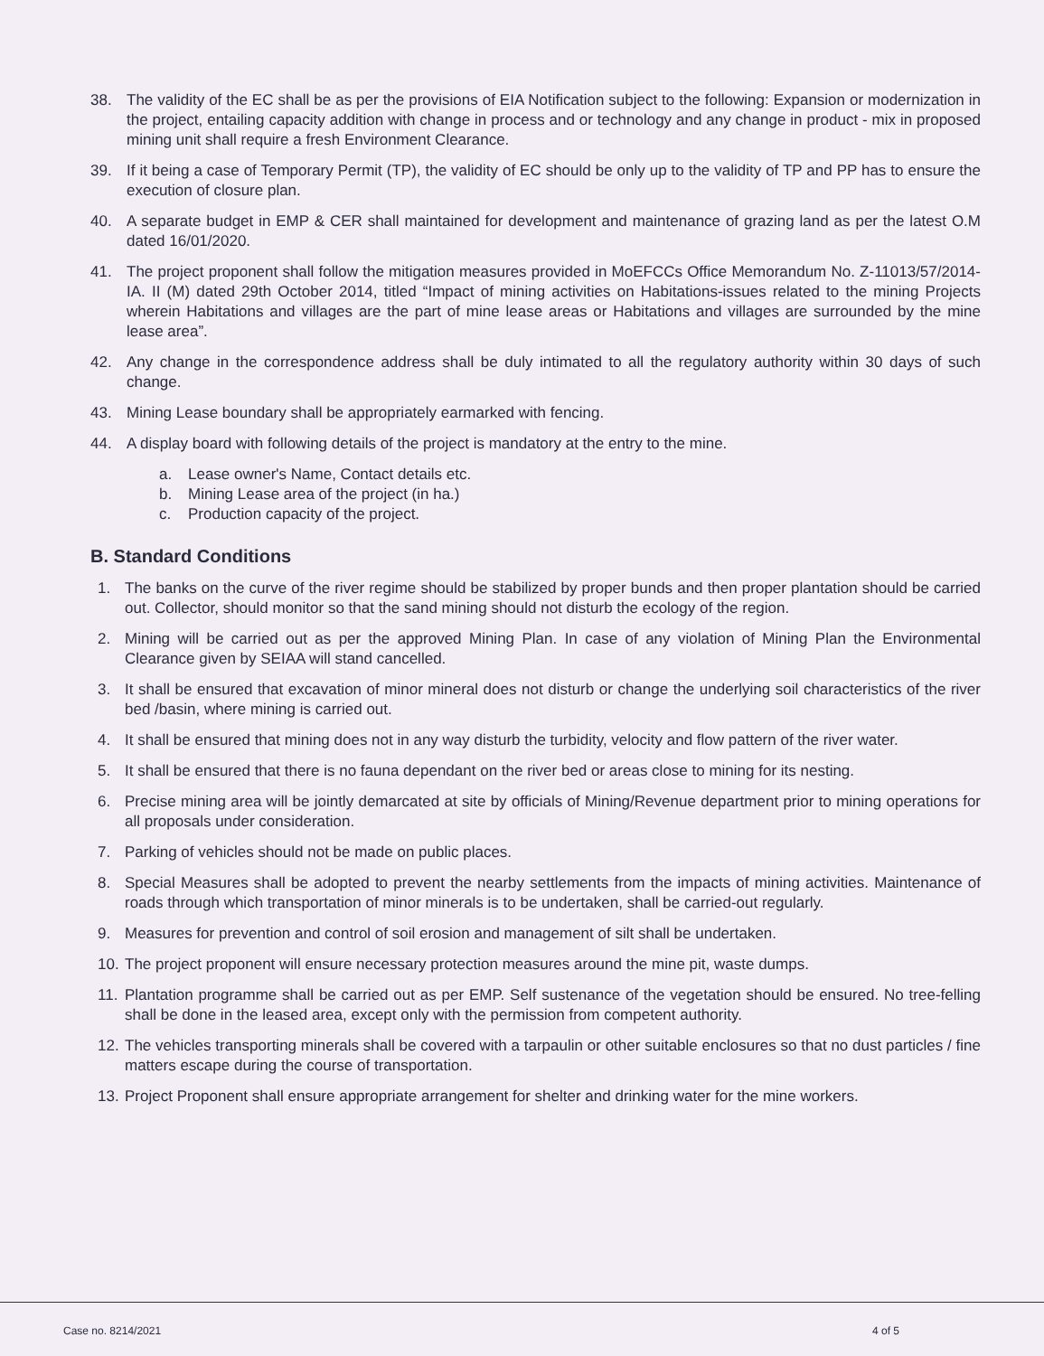38. The validity of the EC shall be as per the provisions of EIA Notification subject to the following: Expansion or modernization in the project, entailing capacity addition with change in process and or technology and any change in product - mix in proposed mining unit shall require a fresh Environment Clearance.
39. If it being a case of Temporary Permit (TP), the validity of EC should be only up to the validity of TP and PP has to ensure the execution of closure plan.
40. A separate budget in EMP & CER shall maintained for development and maintenance of grazing land as per the latest O.M dated 16/01/2020.
41. The project proponent shall follow the mitigation measures provided in MoEFCCs Office Memorandum No. Z-11013/57/2014-IA. II (M) dated 29th October 2014, titled “Impact of mining activities on Habitations-issues related to the mining Projects wherein Habitations and villages are the part of mine lease areas or Habitations and villages are surrounded by the mine lease area”.
42. Any change in the correspondence address shall be duly intimated to all the regulatory authority within 30 days of such change.
43. Mining Lease boundary shall be appropriately earmarked with fencing.
44. A display board with following details of the project is mandatory at the entry to the mine.
a. Lease owner's Name, Contact details etc.
b. Mining Lease area of the project (in ha.)
c. Production capacity of the project.
B. Standard Conditions
1. The banks on the curve of the river regime should be stabilized by proper bunds and then proper plantation should be carried out. Collector, should monitor so that the sand mining should not disturb the ecology of the region.
2. Mining will be carried out as per the approved Mining Plan. In case of any violation of Mining Plan the Environmental Clearance given by SEIAA will stand cancelled.
3. It shall be ensured that excavation of minor mineral does not disturb or change the underlying soil characteristics of the river bed /basin, where mining is carried out.
4. It shall be ensured that mining does not in any way disturb the turbidity, velocity and flow pattern of the river water.
5. It shall be ensured that there is no fauna dependant on the river bed or areas close to mining for its nesting.
6. Precise mining area will be jointly demarcated at site by officials of Mining/Revenue department prior to mining operations for all proposals under consideration.
7. Parking of vehicles should not be made on public places.
8. Special Measures shall be adopted to prevent the nearby settlements from the impacts of mining activities. Maintenance of roads through which transportation of minor minerals is to be undertaken, shall be carried-out regularly.
9. Measures for prevention and control of soil erosion and management of silt shall be undertaken.
10. The project proponent will ensure necessary protection measures around the mine pit, waste dumps.
11. Plantation programme shall be carried out as per EMP. Self sustenance of the vegetation should be ensured. No tree-felling shall be done in the leased area, except only with the permission from competent authority.
12. The vehicles transporting minerals shall be covered with a tarpaulin or other suitable enclosures so that no dust particles / fine matters escape during the course of transportation.
13. Project Proponent shall ensure appropriate arrangement for shelter and drinking water for the mine workers.
Case no. 8214/2021 4 of 5